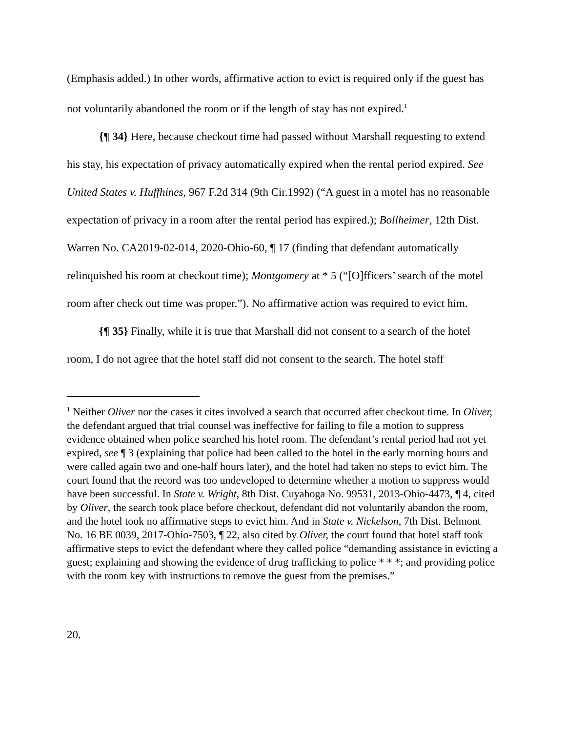(Emphasis added.) In other words, affirmative action to evict is required only if the guest has not voluntarily abandoned the room or if the length of stay has not expired.<sup>1</sup>
{¶ 34} Here, because checkout time had passed without Marshall requesting to extend his stay, his expectation of privacy automatically expired when the rental period expired. See United States v. Huffhines, 967 F.2d 314 (9th Cir.1992) (“A guest in a motel has no reasonable expectation of privacy in a room after the rental period has expired.); Bollheimer, 12th Dist. Warren No. CA2019-02-014, 2020-Ohio-60, ¶ 17 (finding that defendant automatically relinquished his room at checkout time); Montgomery at * 5 (“[O]fficers’ search of the motel room after check out time was proper.”). No affirmative action was required to evict him.
{¶ 35} Finally, while it is true that Marshall did not consent to a search of the hotel room, I do not agree that the hotel staff did not consent to the search. The hotel staff
<sup>1</sup> Neither Oliver nor the cases it cites involved a search that occurred after checkout time. In Oliver, the defendant argued that trial counsel was ineffective for failing to file a motion to suppress evidence obtained when police searched his hotel room. The defendant’s rental period had not yet expired, see ¶ 3 (explaining that police had been called to the hotel in the early morning hours and were called again two and one-half hours later), and the hotel had taken no steps to evict him. The court found that the record was too undeveloped to determine whether a motion to suppress would have been successful. In State v. Wright, 8th Dist. Cuyahoga No. 99531, 2013-Ohio-4473, ¶ 4, cited by Oliver, the search took place before checkout, defendant did not voluntarily abandon the room, and the hotel took no affirmative steps to evict him. And in State v. Nickelson, 7th Dist. Belmont No. 16 BE 0039, 2017-Ohio-7503, ¶ 22, also cited by Oliver, the court found that hotel staff took affirmative steps to evict the defendant where they called police “demanding assistance in evicting a guest; explaining and showing the evidence of drug trafficking to police * * *; and providing police with the room key with instructions to remove the guest from the premises.”
20.